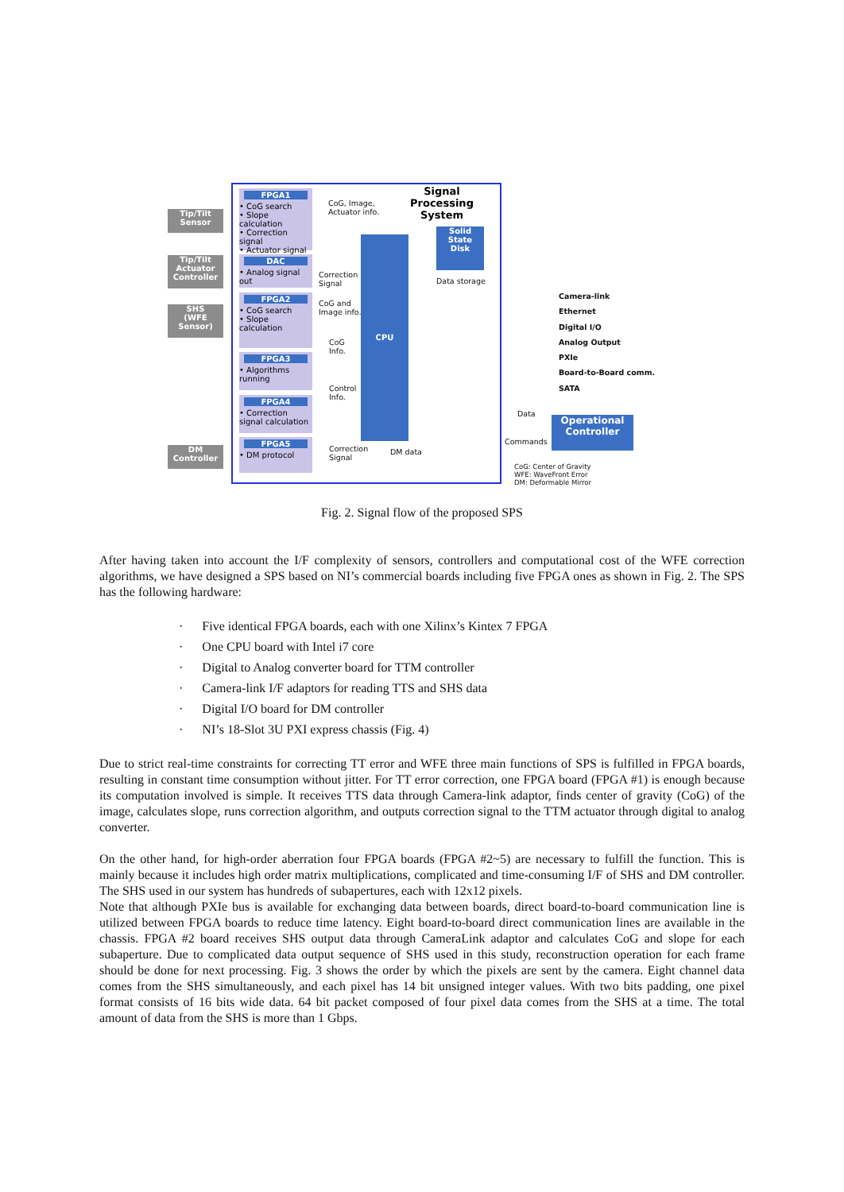Tip/Tilt
Sensor
Tip/Tilt
Actuator
Controller
SHS
(WFE
Sensor)
DM
Controller
FPGA1
• CoG search
• Slope calculation
• Correction signal
• Actuator signal
DAC
• Analog signal out
FPGA2
• CoG search
• Slope calculation
FPGA3
• Algorithms running
FPGA4
• Correction signal calculation
FPGA5
• DM protocol
Signal Processing System
CoG, Image,
Actuator info.
CPU
Solid
State
Disk
Data storage
Correction
Signal
CoG and
Image info.
CoG
Info.
Control
Info.
Correction
Signal
DM data
Data
Commands
Operational
Controller
Camera-link
Ethernet
Digital I/O
Analog Output
PXIe
Board-to-Board comm.
SATA
CoG: Center of Gravity
WFE: WaveFront Error
DM: Deformable Mirror
Fig. 2. Signal flow of the proposed SPS
After having taken into account the I/F complexity of sensors, controllers and computational cost of the WFE correction algorithms, we have designed a SPS based on NI’s commercial boards including five FPGA ones as shown in Fig. 2. The SPS has the following hardware:
· Five identical FPGA boards, each with one Xilinx’s Kintex 7 FPGA
· One CPU board with Intel i7 core
· Digital to Analog converter board for TTM controller
· Camera-link I/F adaptors for reading TTS and SHS data
· Digital I/O board for DM controller
· NI’s 18-Slot 3U PXI express chassis (Fig. 4)
Due to strict real-time constraints for correcting TT error and WFE three main functions of SPS is fulfilled in FPGA boards, resulting in constant time consumption without jitter. For TT error correction, one FPGA board (FPGA #1) is enough because its computation involved is simple. It receives TTS data through Camera-link adaptor, finds center of gravity (CoG) of the image, calculates slope, runs correction algorithm, and outputs correction signal to the TTM actuator through digital to analog converter.
On the other hand, for high-order aberration four FPGA boards (FPGA #2~5) are necessary to fulfill the function. This is mainly because it includes high order matrix multiplications, complicated and time-consuming I/F of SHS and DM controller. The SHS used in our system has hundreds of subapertures, each with 12x12 pixels.
Note that although PXIe bus is available for exchanging data between boards, direct board-to-board communication line is utilized between FPGA boards to reduce time latency. Eight board-to-board direct communication lines are available in the chassis. FPGA #2 board receives SHS output data through CameraLink adaptor and calculates CoG and slope for each subaperture. Due to complicated data output sequence of SHS used in this study, reconstruction operation for each frame should be done for next processing. Fig. 3 shows the order by which the pixels are sent by the camera. Eight channel data comes from the SHS simultaneously, and each pixel has 14 bit unsigned integer values. With two bits padding, one pixel format consists of 16 bits wide data. 64 bit packet composed of four pixel data comes from the SHS at a time. The total amount of data from the SHS is more than 1 Gbps.